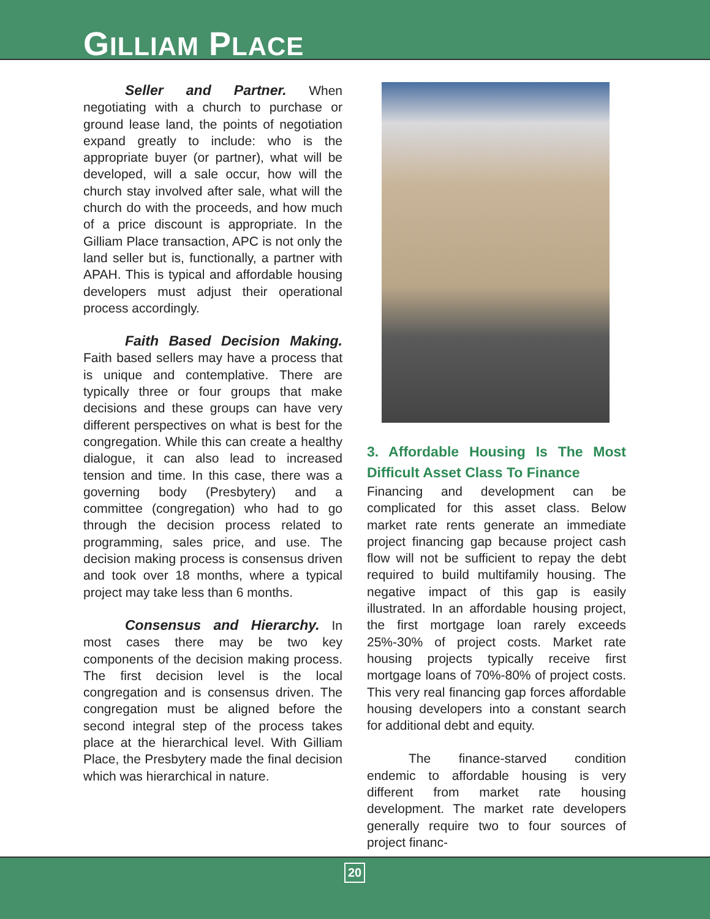GILLIAM PLACE
Seller and Partner. When negotiating with a church to purchase or ground lease land, the points of negotiation expand greatly to include: who is the appropriate buyer (or partner), what will be developed, will a sale occur, how will the church stay involved after sale, what will the church do with the proceeds, and how much of a price discount is appropriate. In the Gilliam Place transaction, APC is not only the land seller but is, functionally, a partner with APAH. This is typical and affordable housing developers must adjust their operational process accordingly.
Faith Based Decision Making. Faith based sellers may have a process that is unique and contemplative. There are typically three or four groups that make decisions and these groups can have very different perspectives on what is best for the congregation. While this can create a healthy dialogue, it can also lead to increased tension and time. In this case, there was a governing body (Presbytery) and a committee (congregation) who had to go through the decision process related to programming, sales price, and use. The decision making process is consensus driven and took over 18 months, where a typical project may take less than 6 months.
Consensus and Hierarchy. In most cases there may be two key components of the decision making process. The first decision level is the local congregation and is consensus driven. The congregation must be aligned before the second integral step of the process takes place at the hierarchical level. With Gilliam Place, the Presbytery made the final decision which was hierarchical in nature.
3. Affordable Housing Is The Most Difficult Asset Class To Finance
Financing and development can be complicated for this asset class. Below market rate rents generate an immediate project financing gap because project cash flow will not be sufficient to repay the debt required to build multifamily housing. The negative impact of this gap is easily illustrated. In an affordable housing project, the first mortgage loan rarely exceeds 25%-30% of project costs. Market rate housing projects typically receive first mortgage loans of 70%-80% of project costs. This very real financing gap forces affordable housing developers into a constant search for additional debt and equity.
The finance-starved condition endemic to affordable housing is very different from market rate housing development. The market rate developers generally require two to four sources of project financ-
20